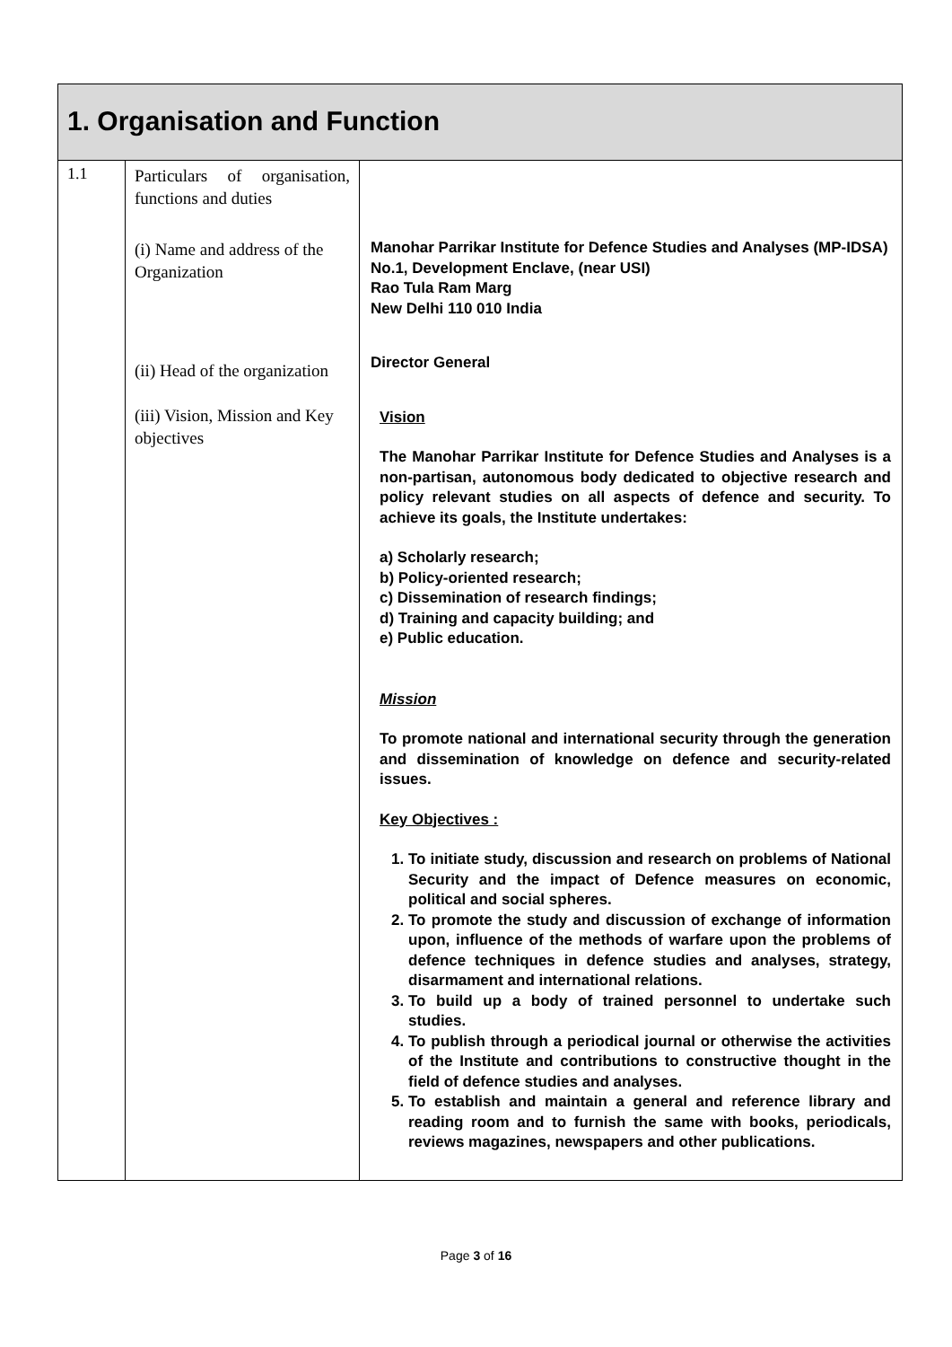| 1. Organisation and Function | | |
| --- | --- | --- |
| 1.1 | Particulars of organisation, functions and duties (i) Name and address of the Organization (ii) Head of the organization (iii) Vision, Mission and Key objectives | Manohar Parrikar Institute for Defence Studies and Analyses (MP-IDSA) No.1, Development Enclave, (near USI) Rao Tula Ram Marg New Delhi 110 010 India Director General Vision The Manohar Parrikar Institute for Defence Studies and Analyses is a non-partisan, autonomous body dedicated to objective research and policy relevant studies on all aspects of defence and security. To achieve its goals, the Institute undertakes: a) Scholarly research; b) Policy-oriented research; c) Dissemination of research findings; d) Training and capacity building; and e) Public education. Mission To promote national and international security through the generation and dissemination of knowledge on defence and security-related issues. Key Objectives : 1. To initiate study, discussion and research on problems of National Security and the impact of Defence measures on economic, political and social spheres. 2. To promote the study and discussion of exchange of information upon, influence of the methods of warfare upon the problems of defence techniques in defence studies and analyses, strategy, disarmament and international relations. 3. To build up a body of trained personnel to undertake such studies. 4. To publish through a periodical journal or otherwise the activities of the Institute and contributions to constructive thought in the field of defence studies and analyses. 5. To establish and maintain a general and reference library and reading room and to furnish the same with books, periodicals, reviews magazines, newspapers and other publications. |
Page 3 of 16